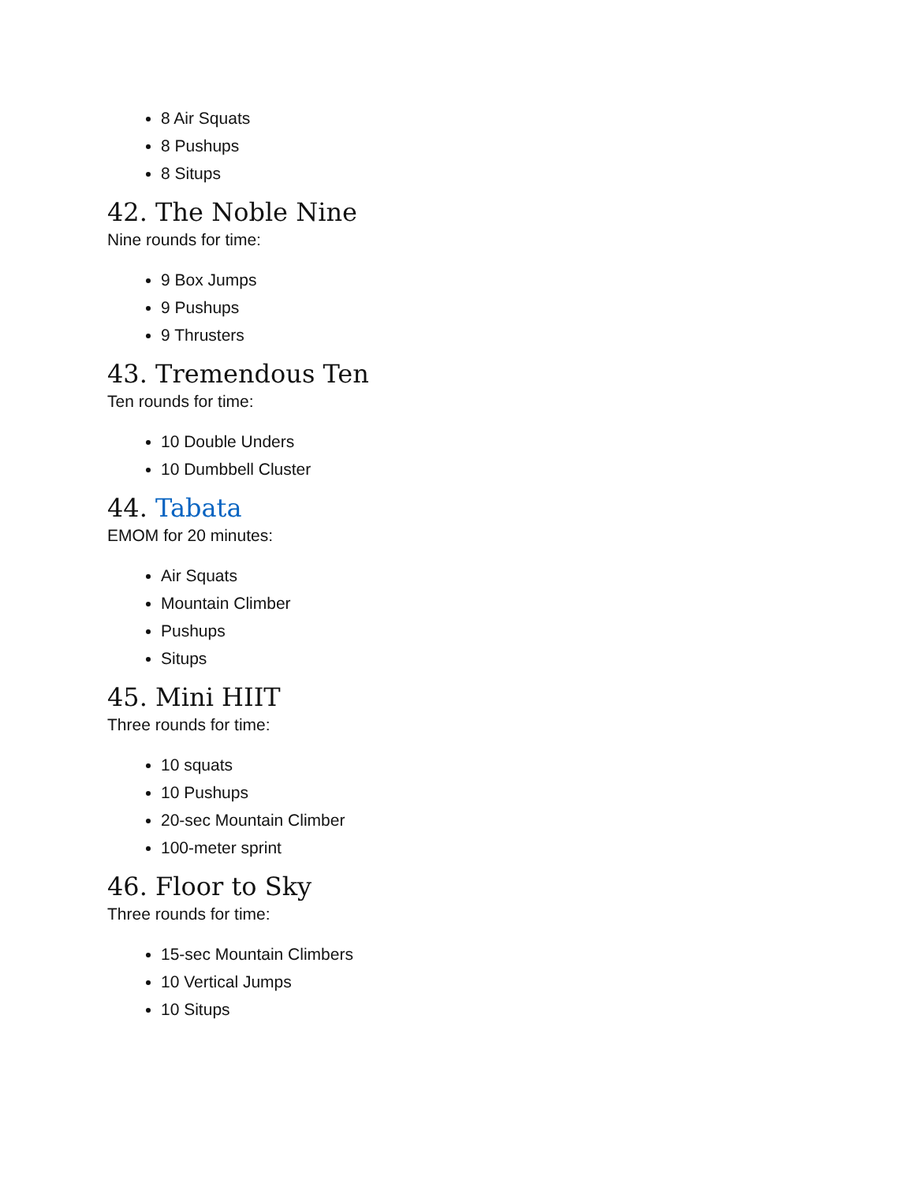8 Air Squats
8 Pushups
8 Situps
42. The Noble Nine
Nine rounds for time:
9 Box Jumps
9 Pushups
9 Thrusters
43. Tremendous Ten
Ten rounds for time:
10 Double Unders
10 Dumbbell Cluster
44. Tabata
EMOM for 20 minutes:
Air Squats
Mountain Climber
Pushups
Situps
45. Mini HIIT
Three rounds for time:
10 squats
10 Pushups
20-sec Mountain Climber
100-meter sprint
46. Floor to Sky
Three rounds for time:
15-sec Mountain Climbers
10 Vertical Jumps
10 Situps